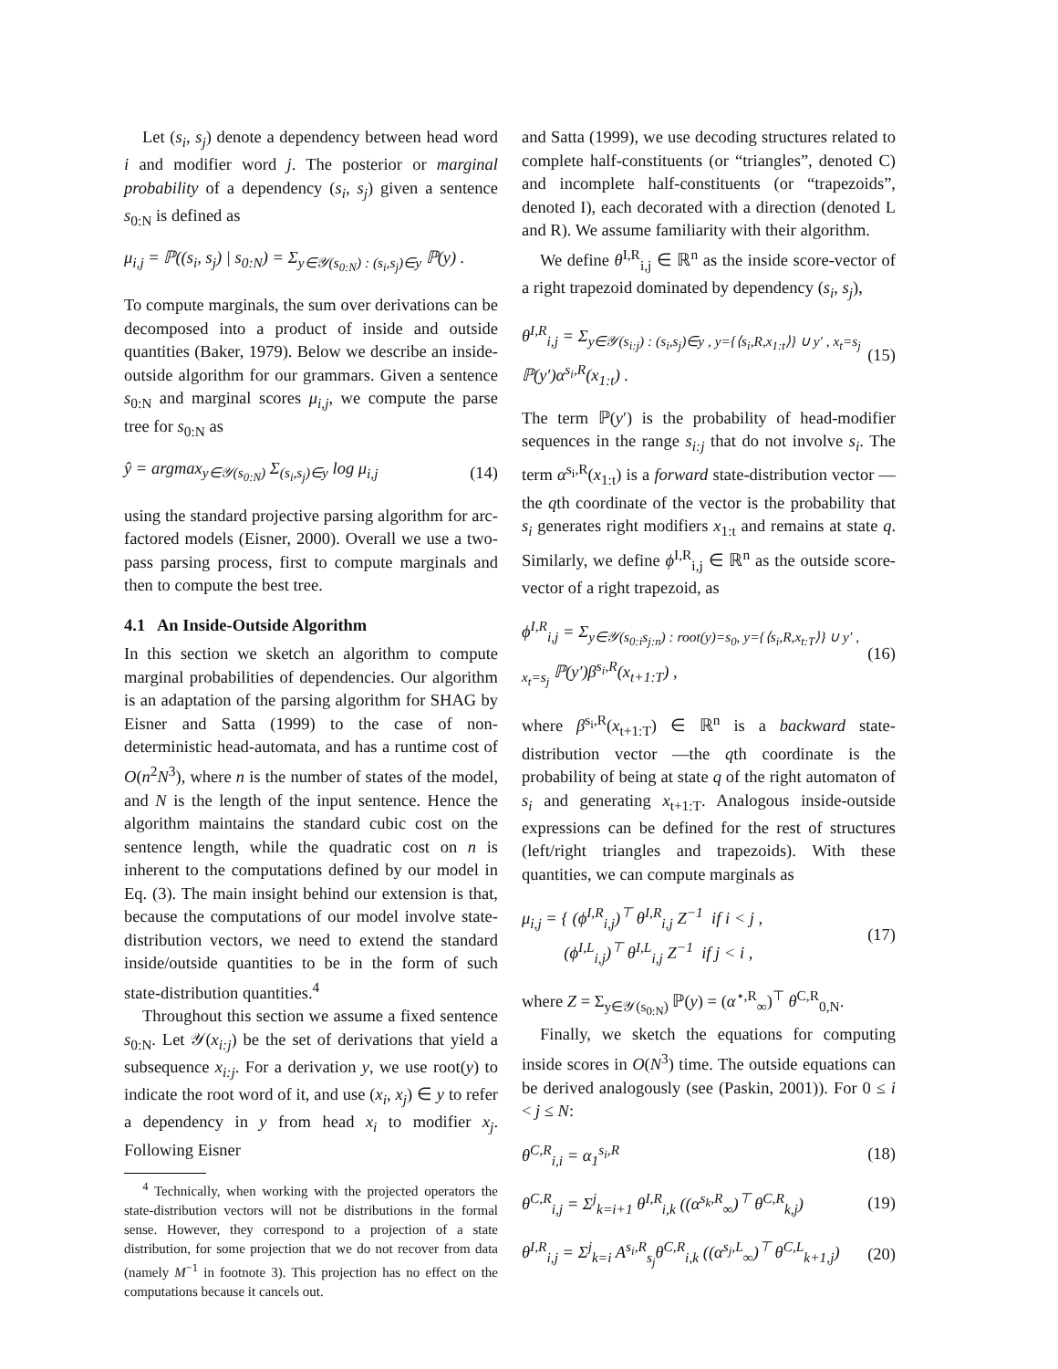Let (s<sub>i</sub>, s<sub>j</sub>) denote a dependency between head word i and modifier word j. The posterior or marginal probability of a dependency (s<sub>i</sub>, s<sub>j</sub>) given a sentence s<sub>0:N</sub> is defined as
μ<sub>i,j</sub> = ℙ((s<sub>i</sub>, s<sub>j</sub>) | s<sub>0:N</sub>) = Σ<sub>y∈𝒴(s<sub>0:N</sub>) : (s<sub>i</sub>,s<sub>j</sub>)∈y</sub> ℙ(y) .
To compute marginals, the sum over derivations can be decomposed into a product of inside and outside quantities (Baker, 1979). Below we describe an inside-outside algorithm for our grammars. Given a sentence s<sub>0:N</sub> and marginal scores μ<sub>i,j</sub>, we compute the parse tree for s<sub>0:N</sub> as
ŷ = argmax<sub>y∈𝒴(s<sub>0:N</sub>)</sub> Σ<sub>(s<sub>i</sub>,s<sub>j</sub>)∈y</sub> log μ<sub>i,j</sub> (14)
using the standard projective parsing algorithm for arc-factored models (Eisner, 2000). Overall we use a two-pass parsing process, first to compute marginals and then to compute the best tree.
4.1 An Inside-Outside Algorithm
In this section we sketch an algorithm to compute marginal probabilities of dependencies. Our algorithm is an adaptation of the parsing algorithm for SHAG by Eisner and Satta (1999) to the case of non-deterministic head-automata, and has a runtime cost of O(n<sup>2</sup>N<sup>3</sup>), where n is the number of states of the model, and N is the length of the input sentence. Hence the algorithm maintains the standard cubic cost on the sentence length, while the quadratic cost on n is inherent to the computations defined by our model in Eq. (3). The main insight behind our extension is that, because the computations of our model involve state-distribution vectors, we need to extend the standard inside/outside quantities to be in the form of such state-distribution quantities.<sup>4</sup>
Throughout this section we assume a fixed sentence s<sub>0:N</sub>. Let 𝒴(x<sub>i:j</sub>) be the set of derivations that yield a subsequence x<sub>i:j</sub>. For a derivation y, we use root(y) to indicate the root word of it, and use (x<sub>i</sub>, x<sub>j</sub>) ∈ y to refer a dependency in y from head x<sub>i</sub> to modifier x<sub>j</sub>. Following Eisner
<sup>4</sup> Technically, when working with the projected operators the state-distribution vectors will not be distributions in the formal sense. However, they correspond to a projection of a state distribution, for some projection that we do not recover from data (namely M<sup>−1</sup> in footnote 3). This projection has no effect on the computations because it cancels out.
and Satta (1999), we use decoding structures related to complete half-constituents (or “triangles”, denoted C) and incomplete half-constituents (or “trapezoids”, denoted I), each decorated with a direction (denoted L and R). We assume familiarity with their algorithm.
We define θ<sup>I,R</sup><sub>i,j</sub> ∈ ℝ<sup>n</sup> as the inside score-vector of a right trapezoid dominated by dependency (s<sub>i</sub>, s<sub>j</sub>),
θ<sup>I,R</sup><sub>i,j</sub> = Σ<sub>y∈𝒴(s<sub>i:j</sub>) : (s<sub>i</sub>,s<sub>j</sub>)∈y , y={⟨s<sub>i</sub>,R,x<sub>1:t</sub>⟩} ∪ y′ , x<sub>t</sub>=s<sub>j</sub></sub> ℙ(y′)α<sup>s<sub>i</sub>,R</sup>(x<sub>1:t</sub>) . (15)
The term ℙ(y′) is the probability of head-modifier sequences in the range s<sub>i:j</sub> that do not involve s<sub>i</sub>. The term α<sup>s<sub>i</sub>,R</sup>(x<sub>1:t</sub>) is a forward state-distribution vector —the qth coordinate of the vector is the probability that s<sub>i</sub> generates right modifiers x<sub>1:t</sub> and remains at state q. Similarly, we define ϕ<sup>I,R</sup><sub>i,j</sub> ∈ ℝ<sup>n</sup> as the outside score-vector of a right trapezoid, as
ϕ<sup>I,R</sup><sub>i,j</sub> = Σ<sub>y∈𝒴(s<sub>0:i</sub>s<sub>j:n</sub>) : root(y)=s<sub>0</sub>, y={⟨s<sub>i</sub>,R,x<sub>t:T</sub>⟩} ∪ y′ , x<sub>t</sub>=s<sub>j</sub></sub> ℙ(y′)β<sup>s<sub>i</sub>,R</sup>(x<sub>t+1:T</sub>) , (16)
where β<sup>s<sub>i</sub>,R</sup>(x<sub>t+1:T</sub>) ∈ ℝ<sup>n</sup> is a backward state-distribution vector —the qth coordinate is the probability of being at state q of the right automaton of s<sub>i</sub> and generating x<sub>t+1:T</sub>. Analogous inside-outside expressions can be defined for the rest of structures (left/right triangles and trapezoids). With these quantities, we can compute marginals as
μ<sub>i,j</sub> = { (ϕ<sup>I,R</sup><sub>i,j</sub>)<sup>⊤</sup> θ<sup>I,R</sup><sub>i,j</sub> Z<sup>−1</sup> if i < j ,
(ϕ<sup>I,L</sup><sub>i,j</sub>)<sup>⊤</sup> θ<sup>I,L</sup><sub>i,j</sub> Z<sup>−1</sup> if j < i , (17)
where Z = Σ<sub>y∈𝒴(s<sub>0:N</sub>)</sub> ℙ(y) = (α<sup>⋆,R</sup><sub>∞</sub>)<sup>⊤</sup> θ<sup>C,R</sup><sub>0,N</sub>.
Finally, we sketch the equations for computing inside scores in O(N<sup>3</sup>) time. The outside equations can be derived analogously (see (Paskin, 2001)). For 0 ≤ i < j ≤ N:
θ<sup>C,R</sup><sub>i,i</sub> = α<sub>1</sub><sup>s<sub>i</sub>,R</sup> (18)
θ<sup>C,R</sup><sub>i,j</sub> = Σ<sup>j</sup><sub>k=i+1</sub> θ<sup>I,R</sup><sub>i,k</sub> ((α<sup>s<sub>k</sub>,R</sup><sub>∞</sub>)<sup>⊤</sup> θ<sup>C,R</sup><sub>k,j</sub>) (19)
θ<sup>I,R</sup><sub>i,j</sub> = Σ<sup>j</sup><sub>k=i</sub> A<sup>s<sub>i</sub>,R</sup><sub>s<sub>j</sub></sub>θ<sup>C,R</sup><sub>i,k</sub> ((α<sup>s<sub>j</sub>,L</sup><sub>∞</sub>)<sup>⊤</sup> θ<sup>C,L</sup><sub>k+1,j</sub>) (20)